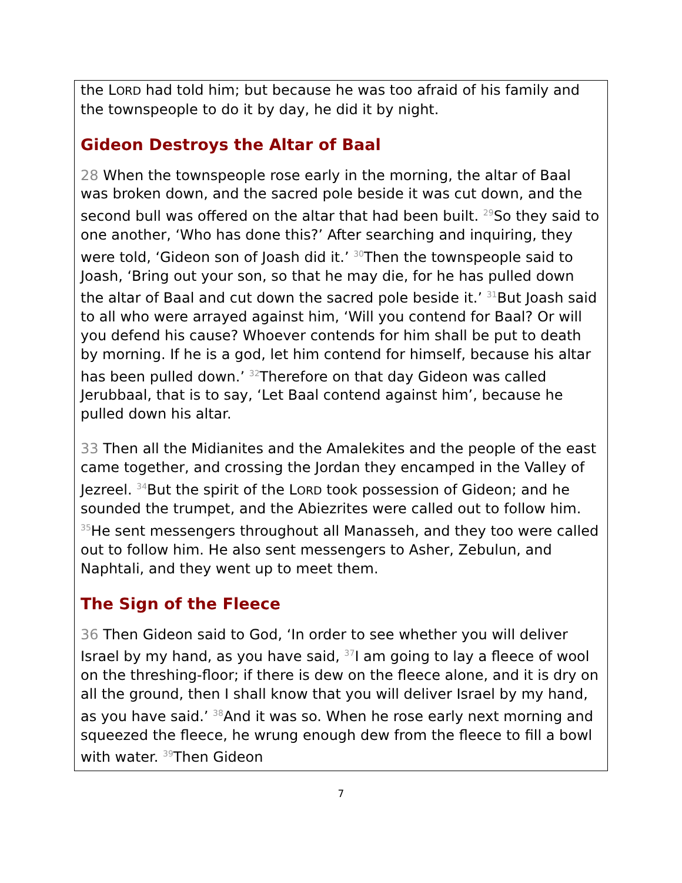the LORD had told him; but because he was too afraid of his family and the townspeople to do it by day, he did it by night.
Gideon Destroys the Altar of Baal
28 When the townspeople rose early in the morning, the altar of Baal was broken down, and the sacred pole beside it was cut down, and the second bull was offered on the altar that had been built. <sup>29</sup>So they said to one another, ‘Who has done this?’ After searching and inquiring, they were told, ‘Gideon son of Joash did it.’ <sup>30</sup>Then the townspeople said to Joash, ‘Bring out your son, so that he may die, for he has pulled down the altar of Baal and cut down the sacred pole beside it.’ <sup>31</sup>But Joash said to all who were arrayed against him, ‘Will you contend for Baal? Or will you defend his cause? Whoever contends for him shall be put to death by morning. If he is a god, let him contend for himself, because his altar has been pulled down.’ <sup>32</sup>Therefore on that day Gideon was called Jerubbaal, that is to say, ‘Let Baal contend against him’, because he pulled down his altar.
33 Then all the Midianites and the Amalekites and the people of the east came together, and crossing the Jordan they encamped in the Valley of Jezreel. <sup>34</sup>But the spirit of the LORD took possession of Gideon; and he sounded the trumpet, and the Abiezrites were called out to follow him. <sup>35</sup>He sent messengers throughout all Manasseh, and they too were called out to follow him. He also sent messengers to Asher, Zebulun, and Naphtali, and they went up to meet them.
The Sign of the Fleece
36 Then Gideon said to God, ‘In order to see whether you will deliver Israel by my hand, as you have said, <sup>37</sup>I am going to lay a fleece of wool on the threshing-floor; if there is dew on the fleece alone, and it is dry on all the ground, then I shall know that you will deliver Israel by my hand, as you have said.’ <sup>38</sup>And it was so. When he rose early next morning and squeezed the fleece, he wrung enough dew from the fleece to fill a bowl with water. <sup>39</sup>Then Gideon
7